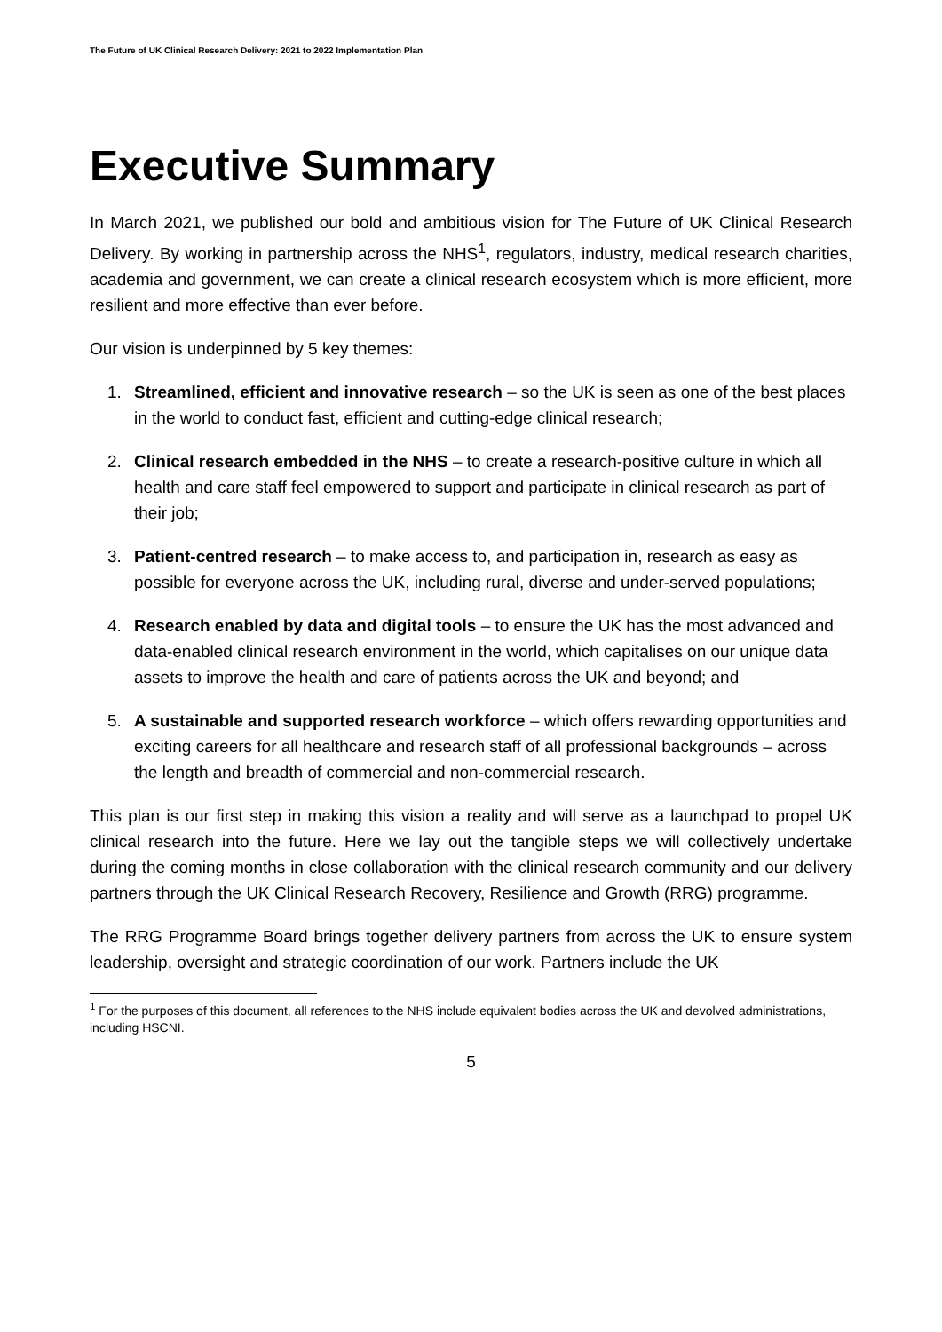The Future of UK Clinical Research Delivery: 2021 to 2022 Implementation Plan
Executive Summary
In March 2021, we published our bold and ambitious vision for The Future of UK Clinical Research Delivery. By working in partnership across the NHS<sup>1</sup>, regulators, industry, medical research charities, academia and government, we can create a clinical research ecosystem which is more efficient, more resilient and more effective than ever before.
Our vision is underpinned by 5 key themes:
1. Streamlined, efficient and innovative research – so the UK is seen as one of the best places in the world to conduct fast, efficient and cutting-edge clinical research;
2. Clinical research embedded in the NHS – to create a research-positive culture in which all health and care staff feel empowered to support and participate in clinical research as part of their job;
3. Patient-centred research – to make access to, and participation in, research as easy as possible for everyone across the UK, including rural, diverse and under-served populations;
4. Research enabled by data and digital tools – to ensure the UK has the most advanced and data-enabled clinical research environment in the world, which capitalises on our unique data assets to improve the health and care of patients across the UK and beyond; and
5. A sustainable and supported research workforce – which offers rewarding opportunities and exciting careers for all healthcare and research staff of all professional backgrounds – across the length and breadth of commercial and non-commercial research.
This plan is our first step in making this vision a reality and will serve as a launchpad to propel UK clinical research into the future. Here we lay out the tangible steps we will collectively undertake during the coming months in close collaboration with the clinical research community and our delivery partners through the UK Clinical Research Recovery, Resilience and Growth (RRG) programme.
The RRG Programme Board brings together delivery partners from across the UK to ensure system leadership, oversight and strategic coordination of our work. Partners include the UK
<sup>1</sup> For the purposes of this document, all references to the NHS include equivalent bodies across the UK and devolved administrations, including HSCNI.
5